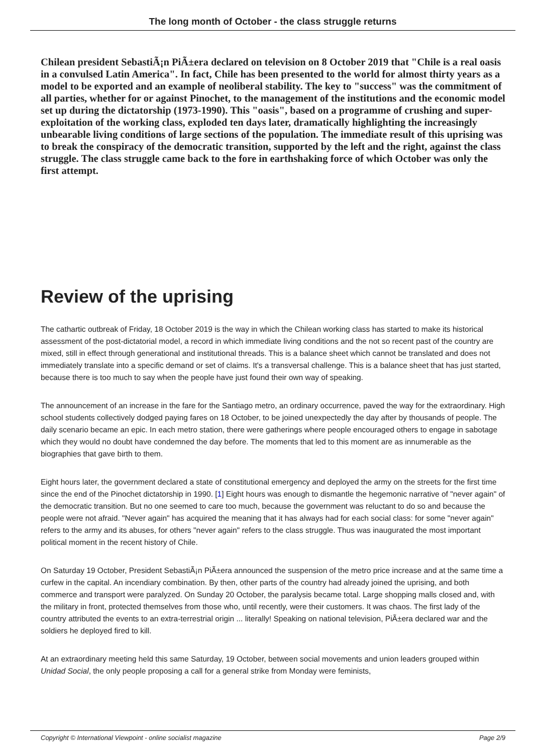The long month of October - the class struggle returns
Chilean president SebastiÃ¡n PiÃ±era declared on television on 8 October 2019 that "Chile is a real oasis in a convulsed Latin America". In fact, Chile has been presented to the world for almost thirty years as a model to be exported and an example of neoliberal stability. The key to "success" was the commitment of all parties, whether for or against Pinochet, to the management of the institutions and the economic model set up during the dictatorship (1973-1990). This "oasis", based on a programme of crushing and super-exploitation of the working class, exploded ten days later, dramatically highlighting the increasingly unbearable living conditions of large sections of the population. The immediate result of this uprising was to break the conspiracy of the democratic transition, supported by the left and the right, against the class struggle. The class struggle came back to the fore in earthshaking force of which October was only the first attempt.
Review of the uprising
The cathartic outbreak of Friday, 18 October 2019 is the way in which the Chilean working class has started to make its historical assessment of the post-dictatorial model, a record in which immediate living conditions and the not so recent past of the country are mixed, still in effect through generational and institutional threads. This is a balance sheet which cannot be translated and does not immediately translate into a specific demand or set of claims. It's a transversal challenge. This is a balance sheet that has just started, because there is too much to say when the people have just found their own way of speaking.
The announcement of an increase in the fare for the Santiago metro, an ordinary occurrence, paved the way for the extraordinary. High school students collectively dodged paying fares on 18 October, to be joined unexpectedly the day after by thousands of people. The daily scenario became an epic. In each metro station, there were gatherings where people encouraged others to engage in sabotage which they would no doubt have condemned the day before. The moments that led to this moment are as innumerable as the biographies that gave birth to them.
Eight hours later, the government declared a state of constitutional emergency and deployed the army on the streets for the first time since the end of the Pinochet dictatorship in 1990. [1] Eight hours was enough to dismantle the hegemonic narrative of "never again" of the democratic transition. But no one seemed to care too much, because the government was reluctant to do so and because the people were not afraid. "Never again" has acquired the meaning that it has always had for each social class: for some "never again" refers to the army and its abuses, for others "never again" refers to the class struggle. Thus was inaugurated the most important political moment in the recent history of Chile.
On Saturday 19 October, President SebastiÃ¡n PiÃ±era announced the suspension of the metro price increase and at the same time a curfew in the capital. An incendiary combination. By then, other parts of the country had already joined the uprising, and both commerce and transport were paralyzed. On Sunday 20 October, the paralysis became total. Large shopping malls closed and, with the military in front, protected themselves from those who, until recently, were their customers. It was chaos. The first lady of the country attributed the events to an extra-terrestrial origin ... literally! Speaking on national television, PiÃ±era declared war and the soldiers he deployed fired to kill.
At an extraordinary meeting held this same Saturday, 19 October, between social movements and union leaders grouped within Unidad Social, the only people proposing a call for a general strike from Monday were feminists,
Copyright © International Viewpoint - online socialist magazine Page 2/9